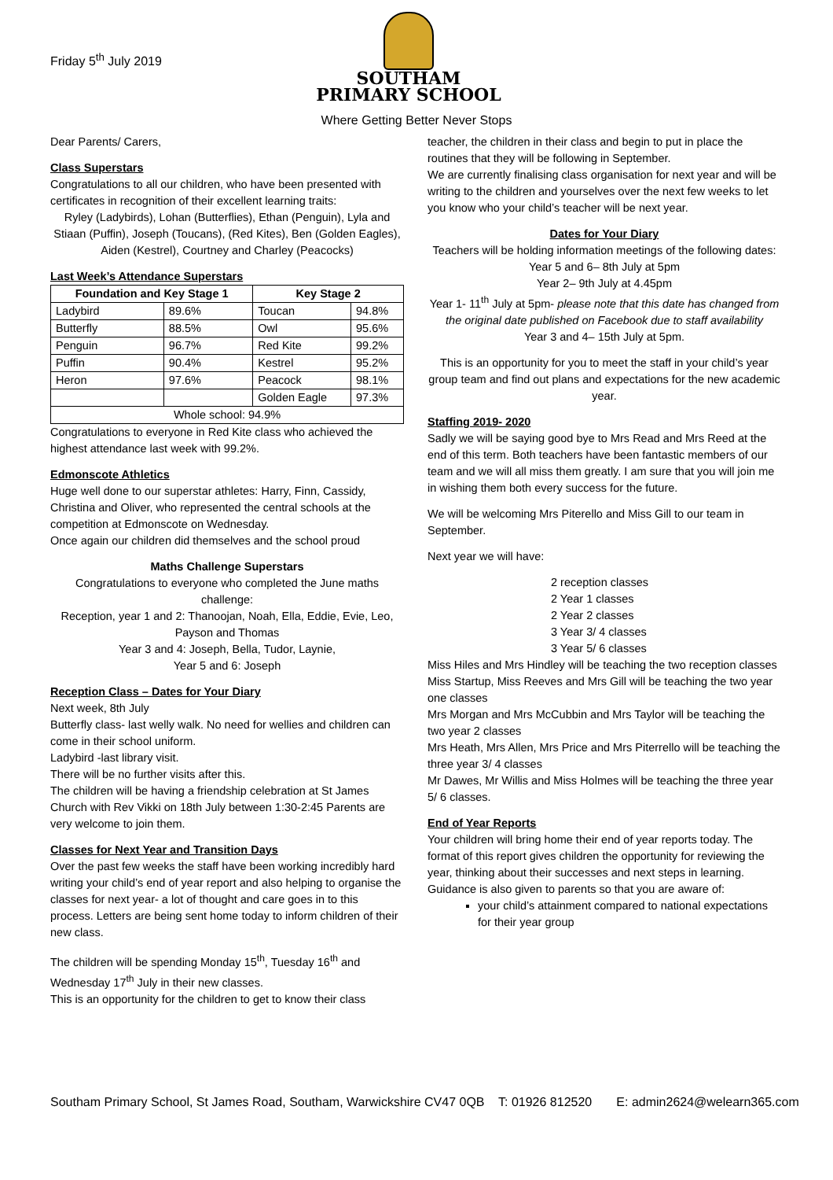Friday 5<sup>th</sup> July 2019
SOUTHAM PRIMARY SCHOOL
Where Getting Better Never Stops
Dear Parents/ Carers,
Class Superstars
Congratulations to all our children, who have been presented with certificates in recognition of their excellent learning traits:
Ryley (Ladybirds), Lohan (Butterflies), Ethan (Penguin), Lyla and Stiaan (Puffin), Joseph (Toucans), (Red Kites), Ben (Golden Eagles), Aiden (Kestrel), Courtney and Charley (Peacocks)
Last Week’s Attendance Superstars
| Foundation and Key Stage 1 | | Key Stage 2 | |
| --- | --- | --- | --- |
| Ladybird | 89.6% | Toucan | 94.8% |
| Butterfly | 88.5% | Owl | 95.6% |
| Penguin | 96.7% | Red Kite | 99.2% |
| Puffin | 90.4% | Kestrel | 95.2% |
| Heron | 97.6% | Peacock | 98.1% |
| | | Golden Eagle | 97.3% |
| Whole school: 94.9% | | | |
Congratulations to everyone in Red Kite class who achieved the highest attendance last week with 99.2%.
Edmonscote Athletics
Huge well done to our superstar athletes: Harry, Finn, Cassidy, Christina and Oliver, who represented the central schools at the competition at Edmonscote on Wednesday.
Once again our children did themselves and the school proud
Maths Challenge Superstars
Congratulations to everyone who completed the June maths challenge:
Reception, year 1 and 2: Thanoojan, Noah, Ella, Eddie, Evie, Leo, Payson and Thomas
Year 3 and 4: Joseph, Bella, Tudor, Laynie,
Year 5 and 6: Joseph
Reception Class – Dates for Your Diary
Next week, 8th July
Butterfly class- last welly walk. No need for wellies and children can come in their school uniform.
Ladybird -last library visit.
There will be no further visits after this.
The children will be having a friendship celebration at St James Church with Rev Vikki on 18th July between 1:30-2:45 Parents are very welcome to join them.
Classes for Next Year and Transition Days
Over the past few weeks the staff have been working incredibly hard writing your child’s end of year report and also helping to organise the classes for next year- a lot of thought and care goes in to this process. Letters are being sent home today to inform children of their new class.
The children will be spending Monday 15<sup>th</sup>, Tuesday 16<sup>th</sup> and Wednesday 17<sup>th</sup> July in their new classes.
This is an opportunity for the children to get to know their class
teacher, the children in their class and begin to put in place the routines that they will be following in September.
We are currently finalising class organisation for next year and will be writing to the children and yourselves over the next few weeks to let you know who your child’s teacher will be next year.
Dates for Your Diary
Teachers will be holding information meetings of the following dates:
Year 5 and 6– 8th July at 5pm
Year 2– 9th July at 4.45pm
Year 1- 11<sup>th</sup> July at 5pm- please note that this date has changed from the original date published on Facebook due to staff availability
Year 3 and 4– 15th July at 5pm.
This is an opportunity for you to meet the staff in your child’s year group team and find out plans and expectations for the new academic year.
Staffing 2019- 2020
Sadly we will be saying good bye to Mrs Read and Mrs Reed at the end of this term. Both teachers have been fantastic members of our team and we will all miss them greatly. I am sure that you will join me in wishing them both every success for the future.
We will be welcoming Mrs Piterello and Miss Gill to our team in September.
Next year we will have:
2 reception classes
2 Year 1 classes
2 Year 2 classes
3 Year 3/ 4 classes
3 Year 5/ 6 classes
Miss Hiles and Mrs Hindley will be teaching the two reception classes
Miss Startup, Miss Reeves and Mrs Gill will be teaching the two year one classes
Mrs Morgan and Mrs McCubbin and Mrs Taylor will be teaching the two year 2 classes
Mrs Heath, Mrs Allen, Mrs Price and Mrs Piterrello will be teaching the three year 3/ 4 classes
Mr Dawes, Mr Willis and Miss Holmes will be teaching the three year 5/ 6 classes.
End of Year Reports
Your children will bring home their end of year reports today. The format of this report gives children the opportunity for reviewing the year, thinking about their successes and next steps in learning.
Guidance is also given to parents so that you are aware of:
your child’s attainment compared to national expectations for their year group
Southam Primary School, St James Road, Southam, Warwickshire CV47 0QB T: 01926 812520 E: admin2624@welearn365.com